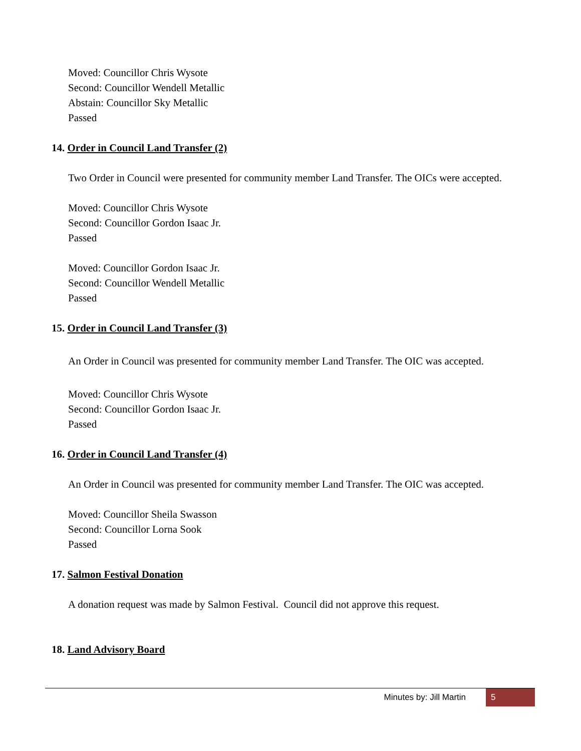Moved: Councillor Chris Wysote
Second: Councillor Wendell Metallic
Abstain: Councillor Sky Metallic
Passed
14. Order in Council Land Transfer (2)
Two Order in Council were presented for community member Land Transfer. The OICs were accepted.
Moved: Councillor Chris Wysote
Second: Councillor Gordon Isaac Jr.
Passed
Moved: Councillor Gordon Isaac Jr.
Second: Councillor Wendell Metallic
Passed
15. Order in Council Land Transfer (3)
An Order in Council was presented for community member Land Transfer. The OIC was accepted.
Moved: Councillor Chris Wysote
Second: Councillor Gordon Isaac Jr.
Passed
16. Order in Council Land Transfer (4)
An Order in Council was presented for community member Land Transfer. The OIC was accepted.
Moved: Councillor Sheila Swasson
Second: Councillor Lorna Sook
Passed
17. Salmon Festival Donation
A donation request was made by Salmon Festival. Council did not approve this request.
18. Land Advisory Board
Minutes by: Jill Martin 5